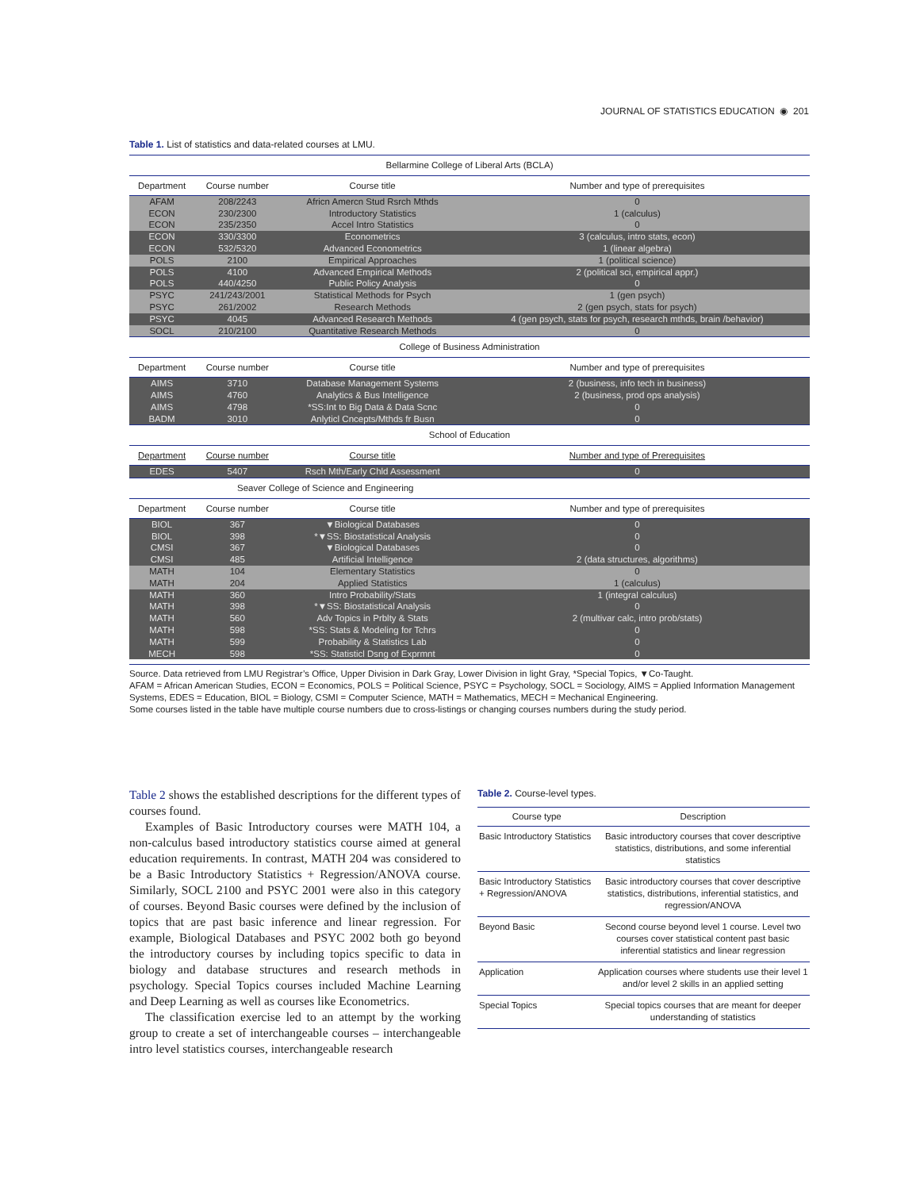JOURNAL OF STATISTICS EDUCATION ◉ 201
Table 1. List of statistics and data-related courses at LMU.
| Bellarmine College of Liberal Arts (BCLA) | | | |
| Department | Course number | Course title | Number and type of prerequisites |
| AFAM | 208/2243 | Africn Amercn Stud Rsrch Mthds | 0 |
| ECON | 230/2300 | Introductory Statistics | 1 (calculus) |
| ECON | 235/2350 | Accel Intro Statistics | 0 |
| ECON | 330/3300 | Econometrics | 3 (calculus, intro stats, econ) |
| ECON | 532/5320 | Advanced Econometrics | 1 (linear algebra) |
| POLS | 2100 | Empirical Approaches | 1 (political science) |
| POLS | 4100 | Advanced Empirical Methods | 2 (political sci, empirical appr.) |
| POLS | 440/4250 | Public Policy Analysis | 0 |
| PSYC | 241/243/2001 | Statistical Methods for Psych | 1 (gen psych) |
| PSYC | 261/2002 | Research Methods | 2 (gen psych, stats for psych) |
| PSYC | 4045 | Advanced Research Methods | 4 (gen psych, stats for psych, research mthds, brain /behavior) |
| SOCL | 210/2100 | Quantitative Research Methods | 0 |
| College of Business Administration | | | |
| Department | Course number | Course title | Number and type of prerequisites |
| AIMS | 3710 | Database Management Systems | 2 (business, info tech in business) |
| AIMS | 4760 | Analytics & Bus Intelligence | 2 (business, prod ops analysis) |
| AIMS | 4798 | *SS:Int to Big Data & Data Scnc | 0 |
| BADM | 3010 | Anlyticl Cncepts/Mthds fr Busn | 0 |
| School of Education | | | |
| Department | Course number | Course title | Number and type of Prerequisites |
| EDES | 5407 | Rsch Mth/Early Chld Assessment | 0 |
| Seaver College of Science and Engineering | | | |
| Department | Course number | Course title | Number and type of prerequisites |
| BIOL | 367 | ▼Biological Databases | 0 |
| BIOL | 398 | *▼SS: Biostatistical Analysis | 0 |
| CMSI | 367 | ▼Biological Databases | 0 |
| CMSI | 485 | Artificial Intelligence | 2 (data structures, algorithms) |
| MATH | 104 | Elementary Statistics | 0 |
| MATH | 204 | Applied Statistics | 1 (calculus) |
| MATH | 360 | Intro Probability/Stats | 1 (integral calculus) |
| MATH | 398 | *▼SS: Biostatistical Analysis | 0 |
| MATH | 560 | Adv Topics in Prblty & Stats | 2 (multivar calc, intro prob/stats) |
| MATH | 598 | *SS: Stats & Modeling for Tchrs | 0 |
| MATH | 599 | Probability & Statistics Lab | 0 |
| MECH | 598 | *SS: Statisticl Dsng of Exprmnt | 0 |
Source. Data retrieved from LMU Registrar’s Office, Upper Division in Dark Gray, Lower Division in light Gray, *Special Topics, ▼Co-Taught.
AFAM = African American Studies, ECON = Economics, POLS = Political Science, PSYC = Psychology, SOCL = Sociology, AIMS = Applied Information Management Systems, EDES = Education, BIOL = Biology, CSMI = Computer Science, MATH = Mathematics, MECH = Mechanical Engineering.
Some courses listed in the table have multiple course numbers due to cross-listings or changing courses numbers during the study period.
Table 2 shows the established descriptions for the different types of courses found.
Examples of Basic Introductory courses were MATH 104, a non-calculus based introductory statistics course aimed at general education requirements. In contrast, MATH 204 was considered to be a Basic Introductory Statistics + Regression/ANOVA course. Similarly, SOCL 2100 and PSYC 2001 were also in this category of courses. Beyond Basic courses were defined by the inclusion of topics that are past basic inference and linear regression. For example, Biological Databases and PSYC 2002 both go beyond the introductory courses by including topics specific to data in biology and database structures and research methods in psychology. Special Topics courses included Machine Learning and Deep Learning as well as courses like Econometrics.
The classification exercise led to an attempt by the working group to create a set of interchangeable courses – interchangeable intro level statistics courses, interchangeable research
Table 2. Course-level types.
| Course type | Description |
| --- | --- |
| Basic Introductory Statistics | Basic introductory courses that cover descriptive statistics, distributions, and some inferential statistics |
| Basic Introductory Statistics + Regression/ANOVA | Basic introductory courses that cover descriptive statistics, distributions, inferential statistics, and regression/ANOVA |
| Beyond Basic | Second course beyond level 1 course. Level two courses cover statistical content past basic inferential statistics and linear regression |
| Application | Application courses where students use their level 1 and/or level 2 skills in an applied setting |
| Special Topics | Special topics courses that are meant for deeper understanding of statistics |